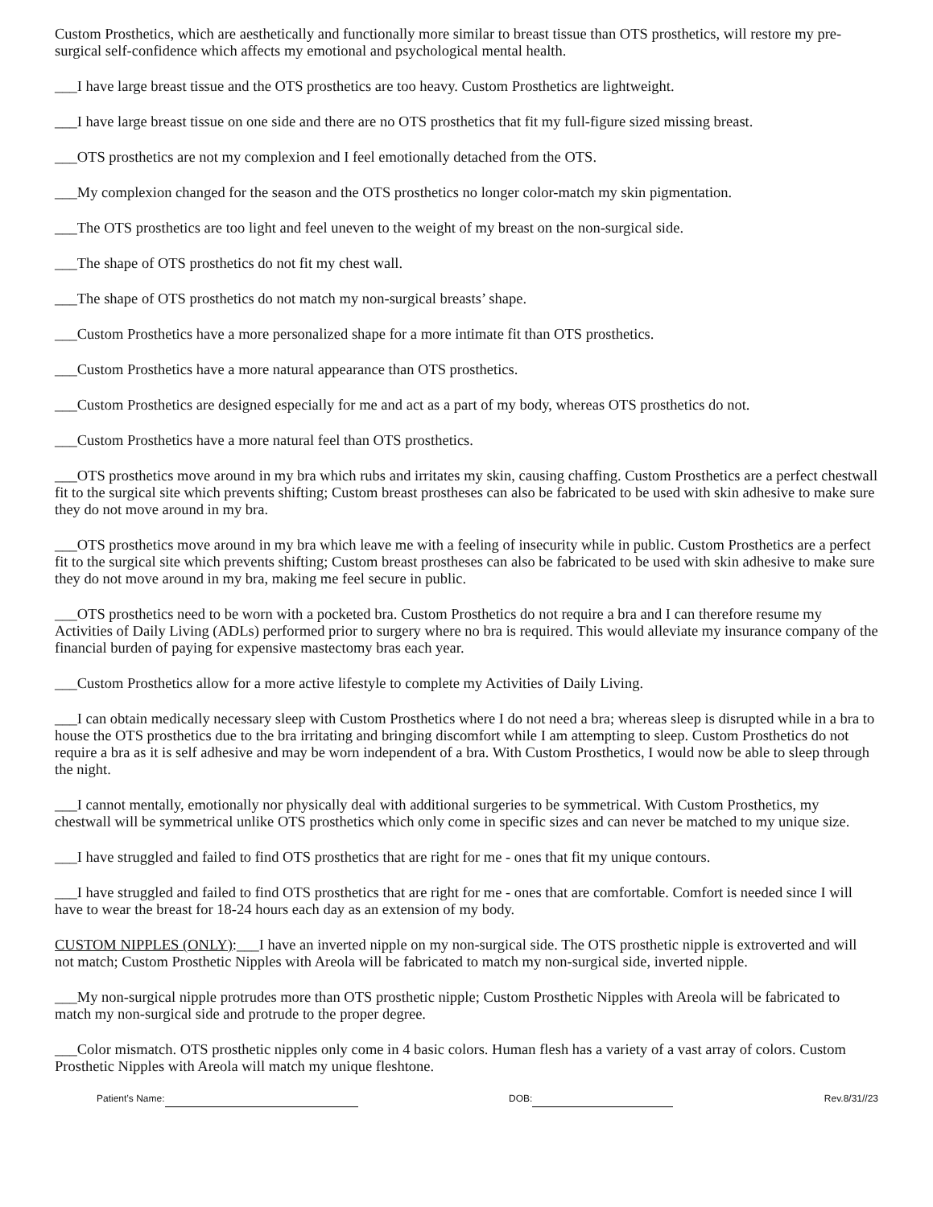Custom Prosthetics, which are aesthetically and functionally more similar to breast tissue than OTS prosthetics, will restore my pre-surgical self-confidence which affects my emotional and psychological mental health.
___I have large breast tissue and the OTS prosthetics are too heavy. Custom Prosthetics are lightweight.
___I have large breast tissue on one side and there are no OTS prosthetics that fit my full-figure sized missing breast.
___OTS prosthetics are not my complexion and I feel emotionally detached from the OTS.
___My complexion changed for the season and the OTS prosthetics no longer color-match my skin pigmentation.
___The OTS prosthetics are too light and feel uneven to the weight of my breast on the non-surgical side.
___The shape of OTS prosthetics do not fit my chest wall.
___The shape of OTS prosthetics do not match my non-surgical breasts’ shape.
___Custom Prosthetics have a more personalized shape for a more intimate fit than OTS prosthetics.
___Custom Prosthetics have a more natural appearance than OTS prosthetics.
___Custom Prosthetics are designed especially for me and act as a part of my body, whereas OTS prosthetics do not.
___Custom Prosthetics have a more natural feel than OTS prosthetics.
___OTS prosthetics move around in my bra which rubs and irritates my skin, causing chaffing. Custom Prosthetics are a perfect chestwall fit to the surgical site which prevents shifting; Custom breast prostheses can also be fabricated to be used with skin adhesive to make sure they do not move around in my bra.
___OTS prosthetics move around in my bra which leave me with a feeling of insecurity while in public. Custom Prosthetics are a perfect fit to the surgical site which prevents shifting; Custom breast prostheses can also be fabricated to be used with skin adhesive to make sure they do not move around in my bra, making me feel secure in public.
___OTS prosthetics need to be worn with a pocketed bra. Custom Prosthetics do not require a bra and I can therefore resume my Activities of Daily Living (ADLs) performed prior to surgery where no bra is required. This would alleviate my insurance company of the financial burden of paying for expensive mastectomy bras each year.
___Custom Prosthetics allow for a more active lifestyle to complete my Activities of Daily Living.
___I can obtain medically necessary sleep with Custom Prosthetics where I do not need a bra; whereas sleep is disrupted while in a bra to house the OTS prosthetics due to the bra irritating and bringing discomfort while I am attempting to sleep. Custom Prosthetics do not require a bra as it is self adhesive and may be worn independent of a bra. With Custom Prosthetics, I would now be able to sleep through the night.
___I cannot mentally, emotionally nor physically deal with additional surgeries to be symmetrical. With Custom Prosthetics, my chestwall will be symmetrical unlike OTS prosthetics which only come in specific sizes and can never be matched to my unique size.
___I have struggled and failed to find OTS prosthetics that are right for me - ones that fit my unique contours.
___I have struggled and failed to find OTS prosthetics that are right for me - ones that are comfortable. Comfort is needed since I will have to wear the breast for 18-24 hours each day as an extension of my body.
CUSTOM NIPPLES (ONLY):___I have an inverted nipple on my non-surgical side. The OTS prosthetic nipple is extroverted and will not match; Custom Prosthetic Nipples with Areola will be fabricated to match my non-surgical side, inverted nipple.
___My non-surgical nipple protrudes more than OTS prosthetic nipple; Custom Prosthetic Nipples with Areola will be fabricated to match my non-surgical side and protrude to the proper degree.
___Color mismatch. OTS prosthetic nipples only come in 4 basic colors. Human flesh has a variety of a vast array of colors. Custom Prosthetic Nipples with Areola will match my unique fleshtone.
Patient’s Name: DOB: Rev.8/31//23